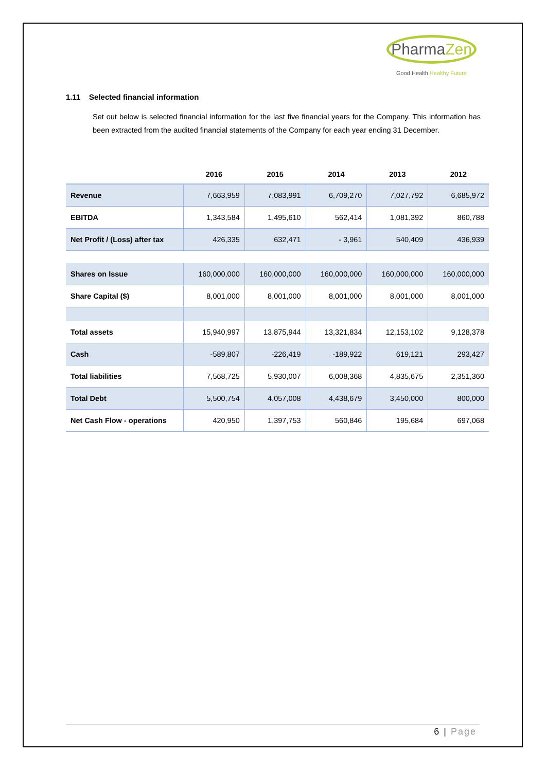PharmaZen
Good Health Healthy Future
1.11 Selected financial information
Set out below is selected financial information for the last five financial years for the Company. This information has been extracted from the audited financial statements of the Company for each year ending 31 December.
| | 2016 | 2015 | 2014 | 2013 | 2012 |
| --- | --- | --- | --- | --- | --- |
| Revenue | 7,663,959 | 7,083,991 | 6,709,270 | 7,027,792 | 6,685,972 |
| EBITDA | 1,343,584 | 1,495,610 | 562,414 | 1,081,392 | 860,788 |
| Net Profit / (Loss) after tax | 426,335 | 632,471 | - 3,961 | 540,409 | 436,939 |
| Shares on Issue | 160,000,000 | 160,000,000 | 160,000,000 | 160,000,000 | 160,000,000 |
| Share Capital ($) | 8,001,000 | 8,001,000 | 8,001,000 | 8,001,000 | 8,001,000 |
| Total assets | 15,940,997 | 13,875,944 | 13,321,834 | 12,153,102 | 9,128,378 |
| Cash | -589,807 | -226,419 | -189,922 | 619,121 | 293,427 |
| Total liabilities | 7,568,725 | 5,930,007 | 6,008,368 | 4,835,675 | 2,351,360 |
| Total Debt | 5,500,754 | 4,057,008 | 4,438,679 | 3,450,000 | 800,000 |
| Net Cash Flow - operations | 420,950 | 1,397,753 | 560,846 | 195,684 | 697,068 |
6 | Page